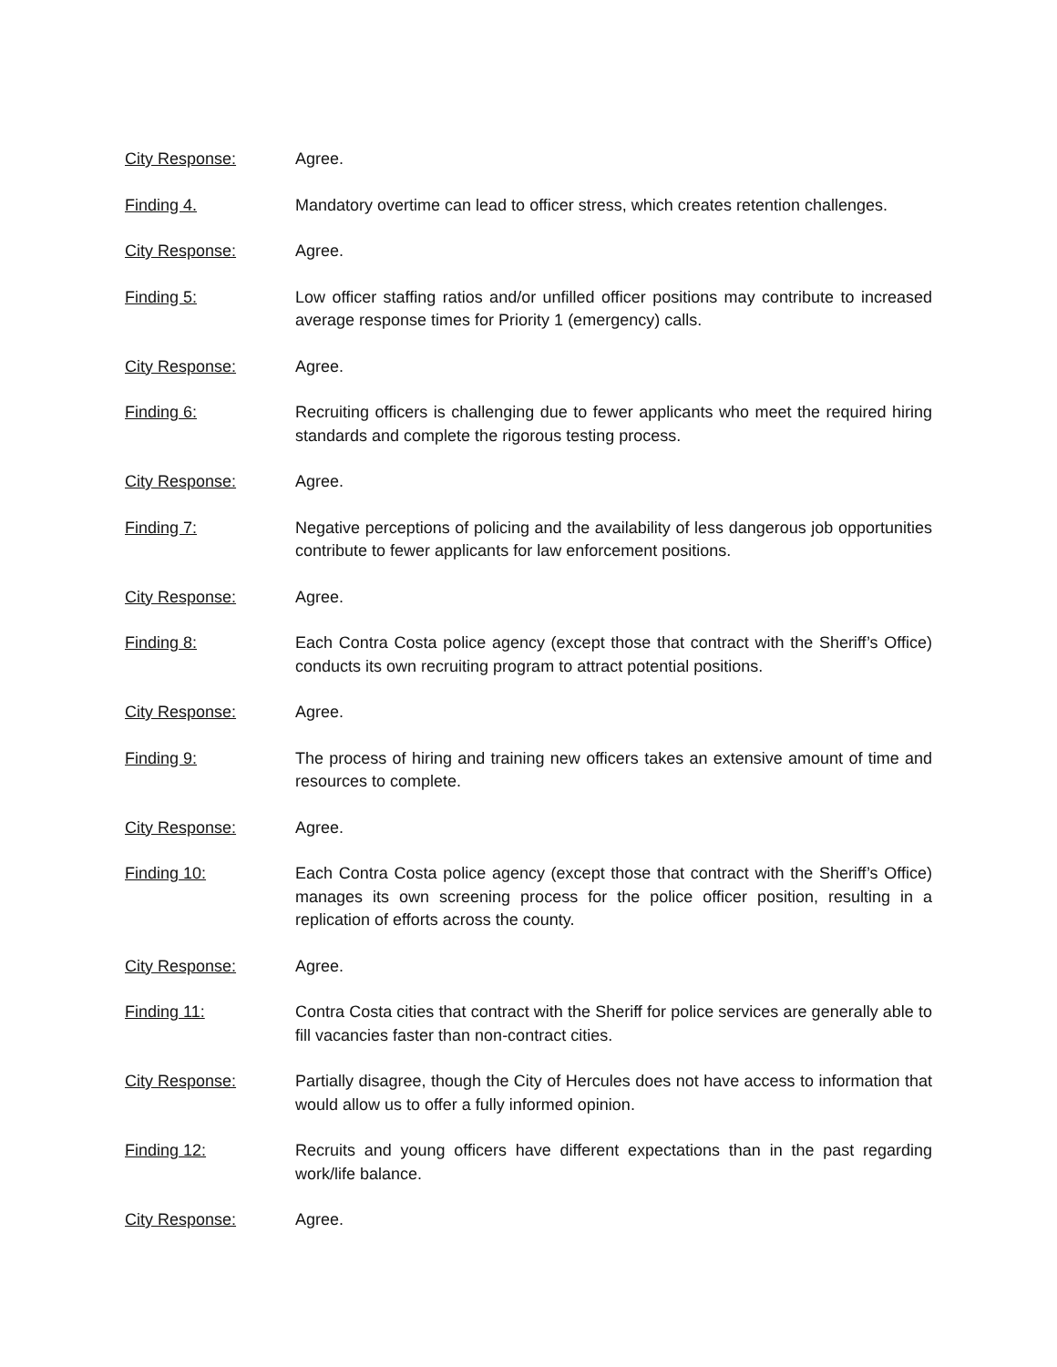City Response: Agree.
Finding 4. Mandatory overtime can lead to officer stress, which creates retention challenges.
City Response: Agree.
Finding 5: Low officer staffing ratios and/or unfilled officer positions may contribute to increased average response times for Priority 1 (emergency) calls.
City Response: Agree.
Finding 6: Recruiting officers is challenging due to fewer applicants who meet the required hiring standards and complete the rigorous testing process.
City Response: Agree.
Finding 7: Negative perceptions of policing and the availability of less dangerous job opportunities contribute to fewer applicants for law enforcement positions.
City Response: Agree.
Finding 8: Each Contra Costa police agency (except those that contract with the Sheriff’s Office) conducts its own recruiting program to attract potential positions.
City Response: Agree.
Finding 9: The process of hiring and training new officers takes an extensive amount of time and resources to complete.
City Response: Agree.
Finding 10: Each Contra Costa police agency (except those that contract with the Sheriff’s Office) manages its own screening process for the police officer position, resulting in a replication of efforts across the county.
City Response: Agree.
Finding 11: Contra Costa cities that contract with the Sheriff for police services are generally able to fill vacancies faster than non-contract cities.
City Response: Partially disagree, though the City of Hercules does not have access to information that would allow us to offer a fully informed opinion.
Finding 12: Recruits and young officers have different expectations than in the past regarding work/life balance.
City Response: Agree.